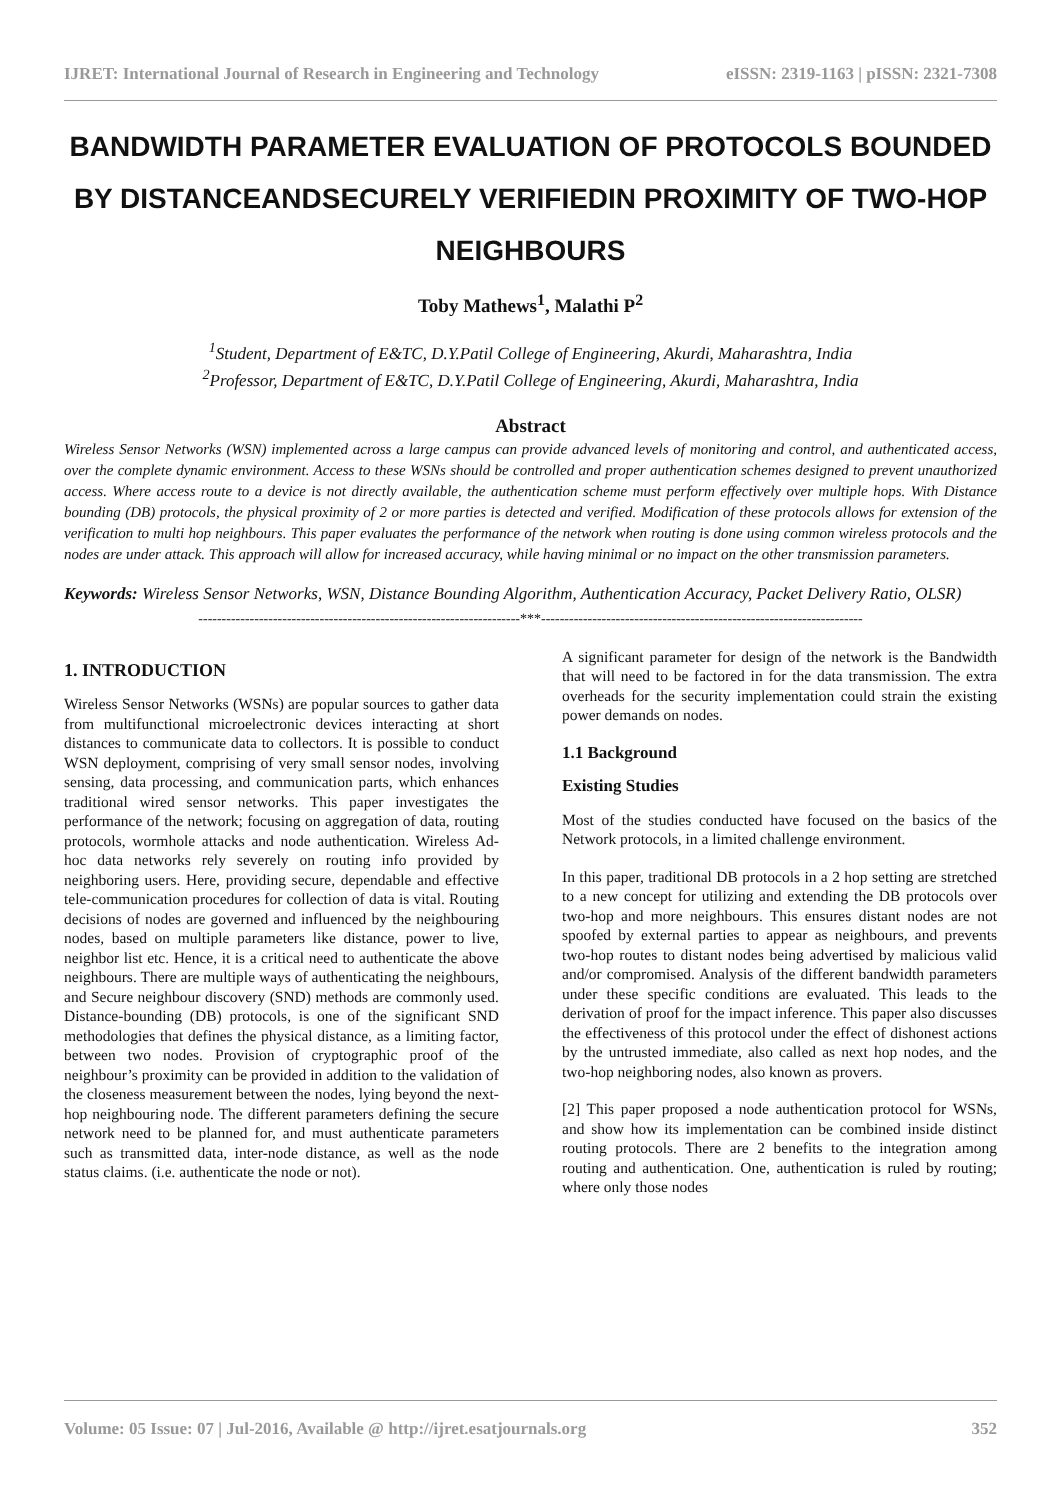IJRET: International Journal of Research in Engineering and Technology eISSN: 2319-1163 | pISSN: 2321-7308
BANDWIDTH PARAMETER EVALUATION OF PROTOCOLS BOUNDED BY DISTANCEANDSECURELY VERIFIEDIN PROXIMITY OF TWO-HOP NEIGHBOURS
Toby Mathews<sup>1</sup>, Malathi P<sup>2</sup>
<sup>1</sup> Student, Department of E&TC, D.Y.Patil College of Engineering, Akurdi, Maharashtra, India
<sup>2</sup> Professor, Department of E&TC, D.Y.Patil College of Engineering, Akurdi, Maharashtra, India
Abstract
Wireless Sensor Networks (WSN) implemented across a large campus can provide advanced levels of monitoring and control, and authenticated access, over the complete dynamic environment. Access to these WSNs should be controlled and proper authentication schemes designed to prevent unauthorized access. Where access route to a device is not directly available, the authentication scheme must perform effectively over multiple hops. With Distance bounding (DB) protocols, the physical proximity of 2 or more parties is detected and verified. Modification of these protocols allows for extension of the verification to multi hop neighbours. This paper evaluates the performance of the network when routing is done using common wireless protocols and the nodes are under attack. This approach will allow for increased accuracy, while having minimal or no impact on the other transmission parameters.
Keywords: Wireless Sensor Networks, WSN, Distance Bounding Algorithm, Authentication Accuracy, Packet Delivery Ratio, OLSR)
---------------------------------------------------------------------***---------------------------------------------------------------------
1. INTRODUCTION
Wireless Sensor Networks (WSNs) are popular sources to gather data from multifunctional microelectronic devices interacting at short distances to communicate data to collectors. It is possible to conduct WSN deployment, comprising of very small sensor nodes, involving sensing, data processing, and communication parts, which enhances traditional wired sensor networks. This paper investigates the performance of the network; focusing on aggregation of data, routing protocols, wormhole attacks and node authentication. Wireless Ad-hoc data networks rely severely on routing info provided by neighboring users. Here, providing secure, dependable and effective tele-communication procedures for collection of data is vital. Routing decisions of nodes are governed and influenced by the neighbouring nodes, based on multiple parameters like distance, power to live, neighbor list etc. Hence, it is a critical need to authenticate the above neighbours. There are multiple ways of authenticating the neighbours, and Secure neighbour discovery (SND) methods are commonly used. Distance-bounding (DB) protocols, is one of the significant SND methodologies that defines the physical distance, as a limiting factor, between two nodes. Provision of cryptographic proof of the neighbour’s proximity can be provided in addition to the validation of the closeness measurement between the nodes, lying beyond the next-hop neighbouring node. The different parameters defining the secure network need to be planned for, and must authenticate parameters such as transmitted data, inter-node distance, as well as the node status claims. (i.e. authenticate the node or not).
A significant parameter for design of the network is the Bandwidth that will need to be factored in for the data transmission. The extra overheads for the security implementation could strain the existing power demands on nodes.
1.1 Background
Existing Studies
Most of the studies conducted have focused on the basics of the Network protocols, in a limited challenge environment.
In this paper, traditional DB protocols in a 2 hop setting are stretched to a new concept for utilizing and extending the DB protocols over two-hop and more neighbours. This ensures distant nodes are not spoofed by external parties to appear as neighbours, and prevents two-hop routes to distant nodes being advertised by malicious valid and/or compromised. Analysis of the different bandwidth parameters under these specific conditions are evaluated. This leads to the derivation of proof for the impact inference. This paper also discusses the effectiveness of this protocol under the effect of dishonest actions by the untrusted immediate, also called as next hop nodes, and the two-hop neighboring nodes, also known as provers.
[2] This paper proposed a node authentication protocol for WSNs, and show how its implementation can be combined inside distinct routing protocols. There are 2 benefits to the integration among routing and authentication. One, authentication is ruled by routing; where only those nodes
Volume: 05 Issue: 07 | Jul-2016, Available @ http://ijret.esatjournals.org 352